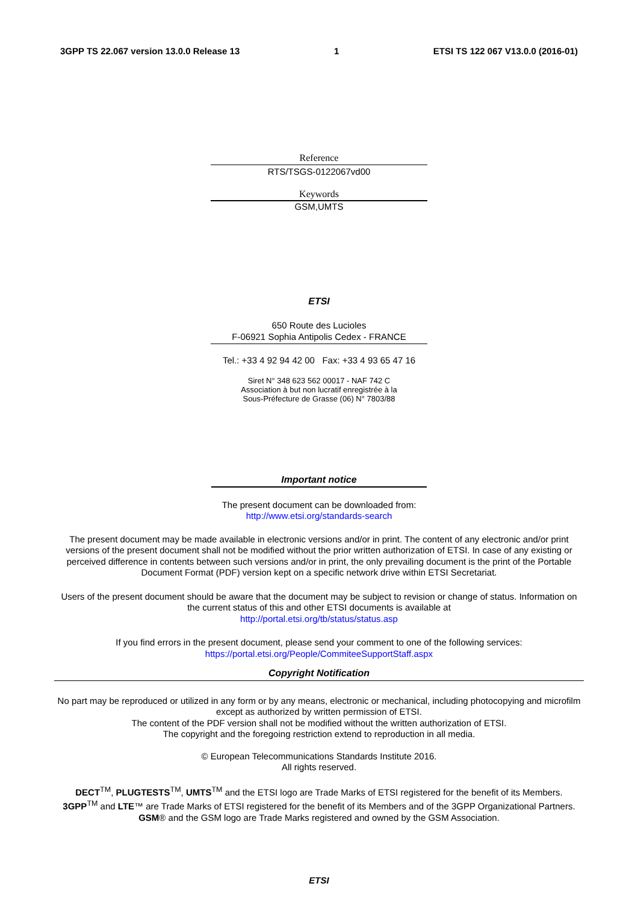3GPP TS 22.067 version 13.0.0 Release 13 1 ETSI TS 122 067 V13.0.0 (2016-01)
Reference
RTS/TSGS-0122067vd00
Keywords
GSM,UMTS
ETSI
650 Route des Lucioles
F-06921 Sophia Antipolis Cedex - FRANCE
Tel.: +33 4 92 94 42 00 Fax: +33 4 93 65 47 16
Siret N° 348 623 562 00017 - NAF 742 C
Association à but non lucratif enregistrée à la
Sous-Préfecture de Grasse (06) N° 7803/88
Important notice
The present document can be downloaded from:
http://www.etsi.org/standards-search
The present document may be made available in electronic versions and/or in print. The content of any electronic and/or print versions of the present document shall not be modified without the prior written authorization of ETSI. In case of any existing or perceived difference in contents between such versions and/or in print, the only prevailing document is the print of the Portable Document Format (PDF) version kept on a specific network drive within ETSI Secretariat.
Users of the present document should be aware that the document may be subject to revision or change of status. Information on the current status of this and other ETSI documents is available at
http://portal.etsi.org/tb/status/status.asp
If you find errors in the present document, please send your comment to one of the following services:
https://portal.etsi.org/People/CommiteeSupportStaff.aspx
Copyright Notification
No part may be reproduced or utilized in any form or by any means, electronic or mechanical, including photocopying and microfilm except as authorized by written permission of ETSI.
The content of the PDF version shall not be modified without the written authorization of ETSI.
The copyright and the foregoing restriction extend to reproduction in all media.
© European Telecommunications Standards Institute 2016.
All rights reserved.
DECT<sup>TM</sup>, PLUGTESTS<sup>TM</sup>, UMTS<sup>TM</sup> and the ETSI logo are Trade Marks of ETSI registered for the benefit of its Members.
3GPP<sup>TM</sup> and LTE™ are Trade Marks of ETSI registered for the benefit of its Members and of the 3GPP Organizational Partners.
GSM® and the GSM logo are Trade Marks registered and owned by the GSM Association.
ETSI